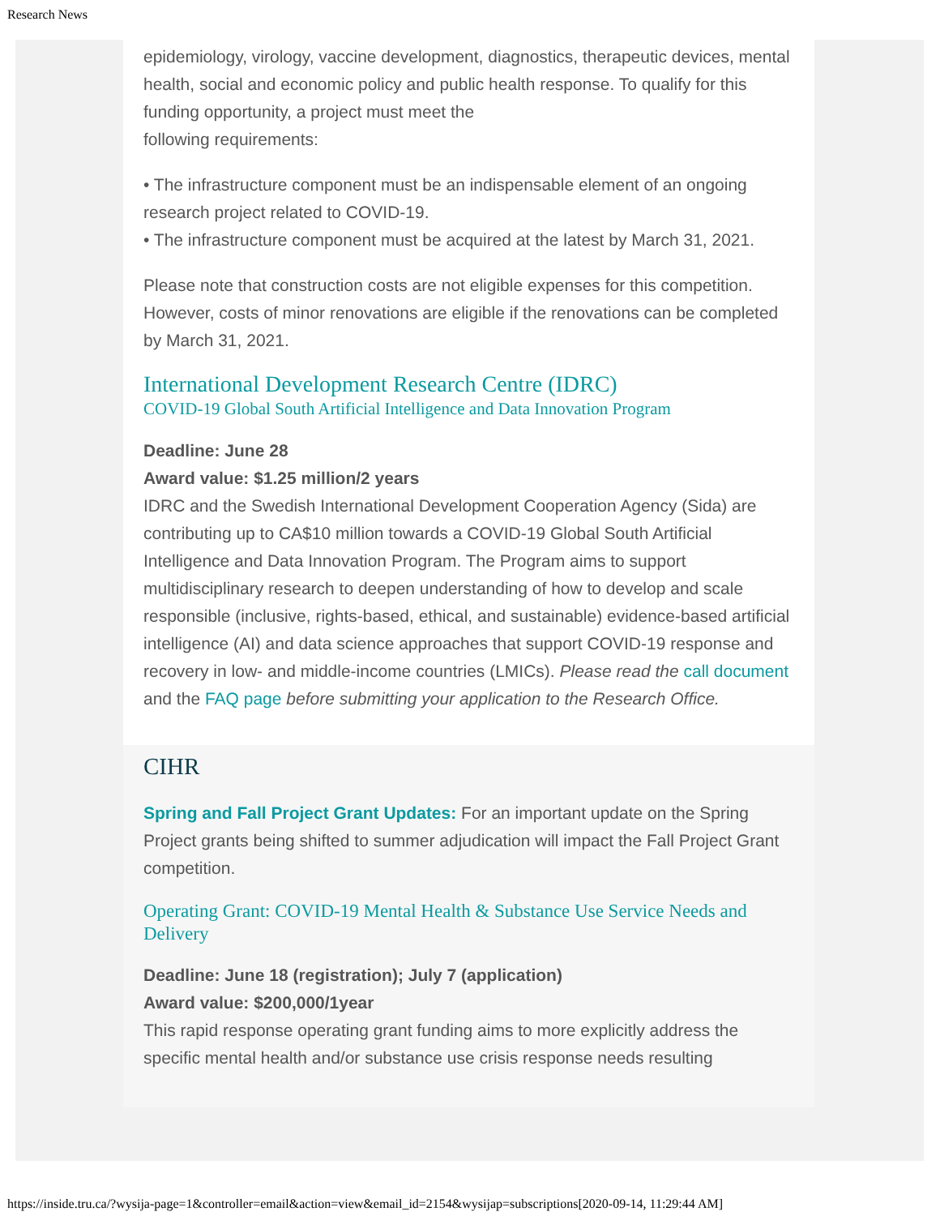Research News
epidemiology, virology, vaccine development, diagnostics, therapeutic devices, mental health, social and economic policy and public health response. To qualify for this funding opportunity, a project must meet the
following requirements:
• The infrastructure component must be an indispensable element of an ongoing research project related to COVID-19.
• The infrastructure component must be acquired at the latest by March 31, 2021.
Please note that construction costs are not eligible expenses for this competition. However, costs of minor renovations are eligible if the renovations can be completed by March 31, 2021.
International Development Research Centre (IDRC)
COVID-19 Global South Artificial Intelligence and Data Innovation Program
Deadline: June 28
Award value: $1.25 million/2 years
IDRC and the Swedish International Development Cooperation Agency (Sida) are contributing up to CA$10 million towards a COVID-19 Global South Artificial Intelligence and Data Innovation Program. The Program aims to support multidisciplinary research to deepen understanding of how to develop and scale responsible (inclusive, rights-based, ethical, and sustainable) evidence-based artificial intelligence (AI) and data science approaches that support COVID-19 response and recovery in low- and middle-income countries (LMICs). Please read the call document and the FAQ page before submitting your application to the Research Office.
CIHR
Spring and Fall Project Grant Updates: For an important update on the Spring Project grants being shifted to summer adjudication will impact the Fall Project Grant competition.
Operating Grant: COVID-19 Mental Health & Substance Use Service Needs and Delivery
Deadline: June 18 (registration); July 7 (application)
Award value: $200,000/1year
This rapid response operating grant funding aims to more explicitly address the specific mental health and/or substance use crisis response needs resulting
https://inside.tru.ca/?wysija-page=1&controller=email&action=view&email_id=2154&wysijap=subscriptions[2020-09-14, 11:29:44 AM]